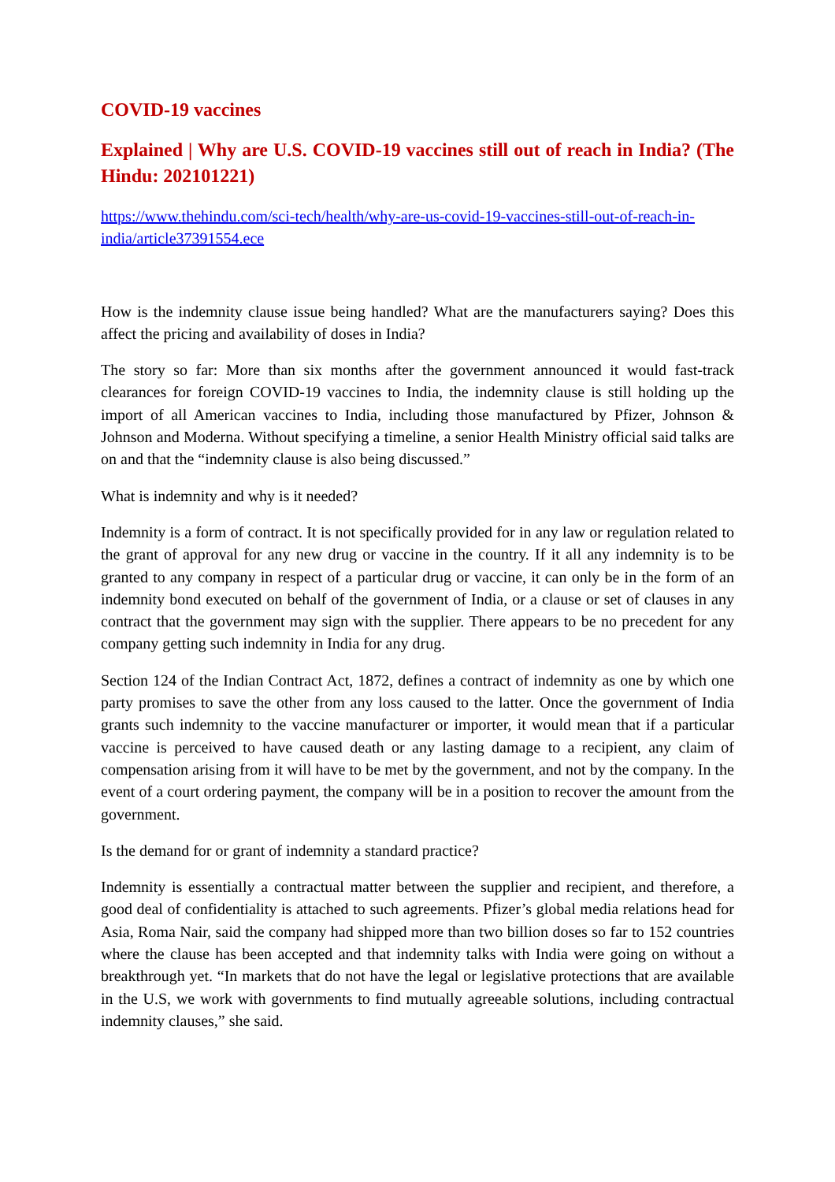COVID-19 vaccines
Explained | Why are U.S. COVID-19 vaccines still out of reach in India? (The Hindu: 202101221)
https://www.thehindu.com/sci-tech/health/why-are-us-covid-19-vaccines-still-out-of-reach-in-india/article37391554.ece
How is the indemnity clause issue being handled? What are the manufacturers saying? Does this affect the pricing and availability of doses in India?
The story so far: More than six months after the government announced it would fast-track clearances for foreign COVID-19 vaccines to India, the indemnity clause is still holding up the import of all American vaccines to India, including those manufactured by Pfizer, Johnson & Johnson and Moderna. Without specifying a timeline, a senior Health Ministry official said talks are on and that the “indemnity clause is also being discussed.”
What is indemnity and why is it needed?
Indemnity is a form of contract. It is not specifically provided for in any law or regulation related to the grant of approval for any new drug or vaccine in the country. If it all any indemnity is to be granted to any company in respect of a particular drug or vaccine, it can only be in the form of an indemnity bond executed on behalf of the government of India, or a clause or set of clauses in any contract that the government may sign with the supplier. There appears to be no precedent for any company getting such indemnity in India for any drug.
Section 124 of the Indian Contract Act, 1872, defines a contract of indemnity as one by which one party promises to save the other from any loss caused to the latter. Once the government of India grants such indemnity to the vaccine manufacturer or importer, it would mean that if a particular vaccine is perceived to have caused death or any lasting damage to a recipient, any claim of compensation arising from it will have to be met by the government, and not by the company. In the event of a court ordering payment, the company will be in a position to recover the amount from the government.
Is the demand for or grant of indemnity a standard practice?
Indemnity is essentially a contractual matter between the supplier and recipient, and therefore, a good deal of confidentiality is attached to such agreements. Pfizer’s global media relations head for Asia, Roma Nair, said the company had shipped more than two billion doses so far to 152 countries where the clause has been accepted and that indemnity talks with India were going on without a breakthrough yet. “In markets that do not have the legal or legislative protections that are available in the U.S, we work with governments to find mutually agreeable solutions, including contractual indemnity clauses,” she said.